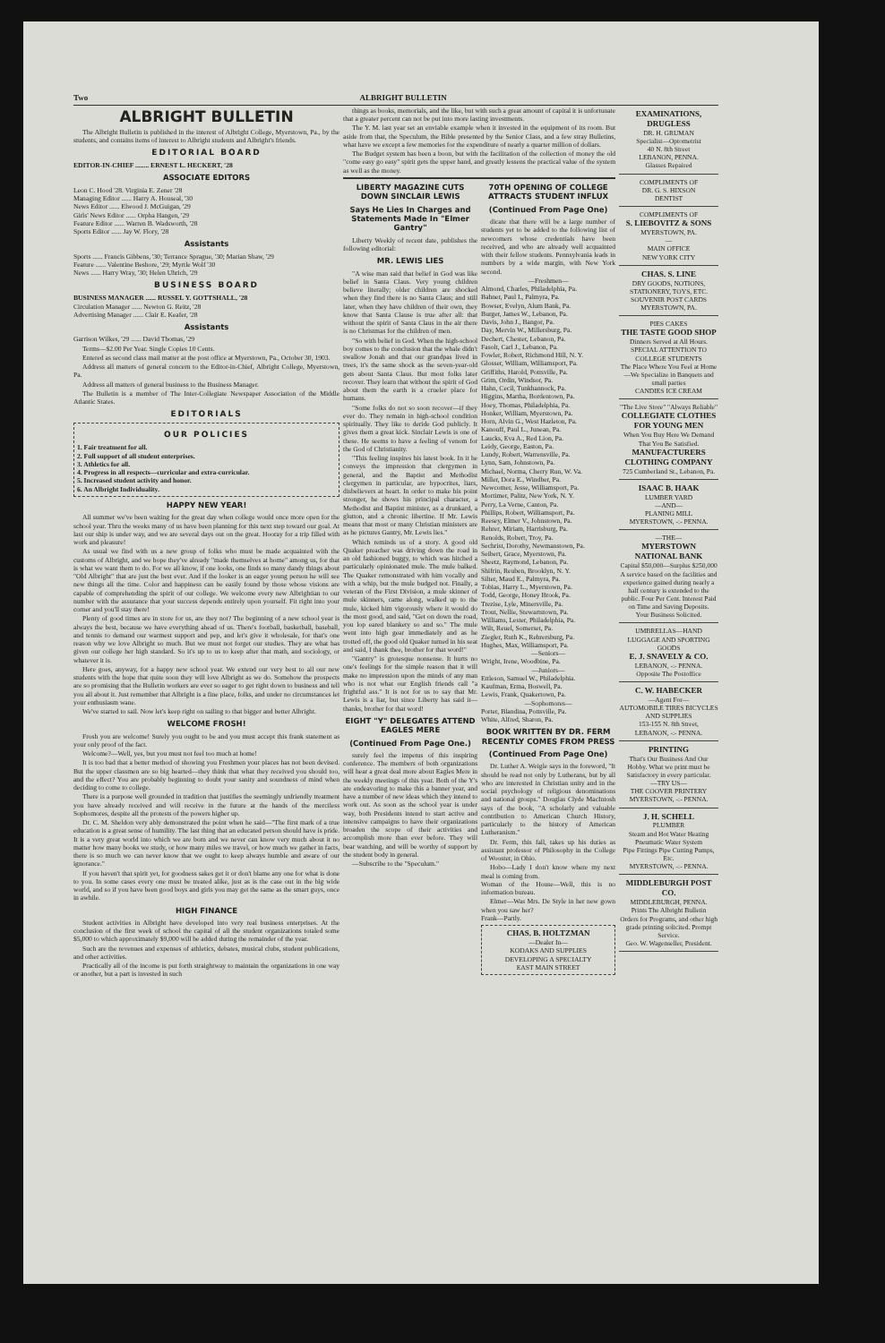Two ALBRIGHT BULLETIN
ALBRIGHT BULLETIN
The Albright Bulletin is published in the interest of Albright College, Myerstown, Pa., by the students, and contains items of interest to Albright students and Albright's friends.
EDITORIAL BOARD
EDITOR-IN-CHIEF ........ ERNEST L. HECKERT, '28
ASSOCIATE EDITORS
Leon C. Hood '28. Virginia E. Zener '28
Managing Editor ...... Harry A. Houseal, '30
News Editor ...... Elwood J. McGuigan, '29
Girls' News Editor ...... Orpha Hangen, '29
Feature Editor ...... Warren B. Wadsworth, '28
Sports Editor ...... Jay W. Flory, '28
Assistants
Sports ...... Francis Gibbens, '30; Terrance Sprague, '30; Marian Shaw, '29
Feature ...... Valentine Beshore, '29; Myrtle Wolf '30
News ...... Harry Wray, '30; Helen Uhrich, '29
BUSINESS BOARD
BUSINESS MANAGER ...... RUSSEL Y. GOTTSHALL, '28
Circulation Manager ...... Newton G. Reitz, '28
Advertising Manager ...... Clair E. Keafer, '28
Assistants
Garrison Wilkes, '29 ...... David Thomas, '29
Terms—$2.00 Per Year. Single Copies 10 Cents.
Entered as second class mail matter at the post office at Myerstown, Pa., October 30, 1903.
Address all matters of general concern to the Editor-in-Chief, Albright College, Myerstown, Pa.
Address all matters of general business to the Business Manager.
The Bulletin is a member of The Inter-Collegiate Newspaper Association of the Middle Atlantic States.
EDITORIALS
OUR POLICIES
1. Fair treatment for all.
2. Full support of all student enterprises.
3. Athletics for all.
4. Progress in all respects—curricular and extra-curricular.
5. Increased student activity and honor.
6. An Albright Individuality.
HAPPY NEW YEAR!
All summer we've been waiting for the great day when college would once more open for the school year. Thru the weeks many of us have been planning for this next step toward our goal. At last our ship is under way, and we are several days out on the great. Hooray for a trip filled with work and pleasure!
As usual we find with us a new group of folks who must be made acquainted with the customs of Albright, and we hope they've already "made themselves at home" among us, for that is what we want them to do. For we all know, if one looks, one finds so many dandy things about "Old Albright" that are just the best ever. And if the looker is an eager young person he will see new things all the time. Color and happiness can be easily found by those whose visions are capable of comprehending the spirit of our college. We welcome every new Albrightian to our number with the assurance that your success depends entirely upon yourself. Fit right into your corner and you'll stay there!
Plenty of good times are in store for us, are they not? The beginning of a new school year is always the best, because we have everything ahead of us. There's football, basketball, baseball, and tennis to demand our warmest support and pep, and let's give it wholesale, for that's one reason why we love Albright so much. But we must not forget our studies. They are what has given our college her high standard. So it's up to us to keep after that math, and sociology, or whatever it is.
Here goes, anyway, for a happy new school year. We extend our very best to all our new students with the hope that quite soon they will love Albright as we do. Somehow the prospects are so promising that the Bulletin workers are ever so eager to get right down to business and tell you all about it. Just remember that Albright is a fine place, folks, and under no circumstances let your enthusiasm wane.
We've started to sail. Now let's keep right on sailing to that bigger and better Albright.
WELCOME FROSH!
Frosh you are welcome! Surely you ought to be and you must accept this frank statement as your only proof of the fact.
Welcome?—Well, yes, but you must not feel too much at home!
It is too bad that a better method of showing you Freshmen your places has not been devised. But the upper classmen are so big hearted—they think that what they received you should too, and the effect? You are probably beginning to doubt your sanity and soundness of mind when deciding to come to college.
There is a purpose well grounded in tradition that justifies the seemingly unfriendly treatment you have already received and will receive in the future at the hands of the merciless Sophomores, despite all the protests of the powers higher up.
Dr. C. M. Sheldon very ably demonstrated the point when he said—"The first mark of a true education is a great sense of humility. The last thing that an educated person should have is pride. It is a very great world into which we are born and we never can know very much about it no matter how many books we study, or how many miles we travel, or how much we gather in facts, there is so much we can never know that we ought to keep always humble and aware of our ignorance."
If you haven't that spirit yet, for goodness sakes get it or don't blame any one for what is done to you. In some cases every one must be treated alike, just as is the case out in the big wide world, and so if you have been good boys and girls you may get the same as the smart guys, once in awhile.
HIGH FINANCE
Student activities in Albright have developed into very real business enterprises. At the conclusion of the first week of school the capital of all the student organizations totaled some $5,000 to which approximately $9,000 will be added during the remainder of the year.
Such are the revenues and expenses of athletics, debates, musical clubs, student publications, and other activities.
Practically all of the income is put forth straightway to maintain the organizations in one way or another, but a part is invested in such
things as books, memorials, and the like, but with such a great amount of capital it is unfortunate that a greater percent can not be put into more lasting investments.
The Y. M. last year set an enviable example when it invested in the equipment of its room. But aside from that, the Speculum, the Bible presented by the Senior Class, and a few stray Bulletins, what have we except a few memories for the expenditure of nearly a quarter million of dollars.
The Budget system has been a boon, but with the facilitation of the collection of money the old "come easy go easy" spirit gets the upper hand, and greatly lessens the practical value of the system as well as the money.
LIBERTY MAGAZINE CUTS DOWN SINCLAIR LEWIS
Says He Lies In Charges and Statements Made In "Elmer Gantry"
Liberty Weekly of recent date, publishes the following editorial:
MR. LEWIS LIES
"A wise man said that belief in God was like belief in Santa Claus. Very young children believe literally; older children are shocked when they find there is no Santa Claus; and still later, when they have children of their own, they know that Santa Clause is true after all: that without the spirit of Santa Claus in the air there is no Christmas for the children of men.
"So with belief in God. When the high-school boy comes to the conclusion that the whale didn't swallow Jonah and that our grandpas lived in trees, it's the same shock as the seven-year-old gets about Santa Claus. But most folks later recover. They learn that without the spirit of God about them the earth is a crueler place for humans.
"Some folks do not so soon recover—if they ever do. They remain in high-school condition spiritually. They like to deride God publicly. It gives them a great kick. Sinclair Lewis is one of these. He seems to have a feeling of venom for the God of Christianity.
"This feeling inspires his latest book. In it he conveys the impression that clergymen in general, and the Baptist and Methodist clergymen in particular, are hypocrites, liars, disbelievers at heart. In order to make his point stronger, he shows his principal character, a Methodist and Baptist minister, as a drunkard, a glutton, and a chronic libertine. If Mr. Lewis means that most or many Christian ministers are as he pictures Gantry, Mr. Lewis lies."
Which reminds us of a story. A good old Quaker preacher was driving down the road in an old fashioned buggy, to which was hitched a particularly opinionated mule. The mule balked. The Quaker remonstrated with him vocally and with a whip, but the mule budged not. Finally, a veteran of the First Division, a mule skinner of mule skinners, came along, walked up to the mule, kicked him vigorously where it would do the most good, and said, "Get on down the road, you lop eared blankety so and so." The mule went into high gear immediately and as he trotted off, the good old Quaker turned in his seat and said, I thank thee, brother for that word!"
"Gantry" is grotesque nonsense. It hurts no one's feelings for the simple reason that it will make no impression upon the minds of any man who is not what our English friends call "a frightful ass." It is not for us to say that Mr. Lewis is a liar, but since Liberty has said it—thanks, brother for that word!
EIGHT "Y" DELEGATES ATTEND EAGLES MERE
(Continued From Page One.)
surely feel the impetus of this inspiring conference. The members of both organizations will hear a great deal more about Eagles Mere in the weekly meetings of this year. Both of the Y's are endeavoring to make this a banner year, and have a number of new ideas which they intend to work out. As soon as the school year is under way, both Presidents intend to start active and intensive campaigns to have their organizations broaden the scope of their activities and accomplish more than ever before. They will bear watching, and will be worthy of support by the student body in general.
—Subscribe to the "Speculum."
70TH OPENING OF COLLEGE ATTRACTS STUDENT INFLUX
(Continued From Page One)
dicate that there will be a large number of students yet to be added to the following list of newcomers whose credentials have been received, and who are already well acquainted with their fellow students. Pennsylvania leads in numbers by a wide margin, with New York second.
—Freshmen—
Almond, Charles, Philadelphia, Pa.
Bahner, Paul I., Palmyra, Pa.
Bowser, Evelyn, Alum Bank, Pa.
Burger, James W., Lebanon, Pa.
Davis, John J., Bangor, Pa.
Day, Mervin W., Millersburg, Pa.
Dechert, Chester, Lebanon, Pa.
Fasolt, Carl J., Lebanon, Pa.
Fowler, Robert, Richmond Hill, N. Y.
Glosser, William, Williamsport, Pa.
Griffiths, Harold, Pottsville, Pa.
Grim, Ordin, Windsor, Pa.
Hahn, Cecil, Tunkhannock, Pa.
Higgins, Martha, Bordentown, Pa.
Hoey, Thomas, Philadelphia, Pa.
Honker, William, Myerstown, Pa.
Horn, Alvin G., West Hazleton, Pa.
Kanouff, Paul L., Junean, Pa.
Laucks, Eva A., Red Lion, Pa.
Leidy, George, Easton, Pa.
Lundy, Robert, Warrensville, Pa.
Lynn, Sam, Johnstown, Pa.
Michael, Norma, Cherry Run, W. Va.
Miller, Dora E., Windber, Pa.
Newcomer, Jesse, Williamsport, Pa.
Mortimer, Palitz, New York, N. Y.
Perry, La Verne, Canton, Pa.
Phillips, Robert, Williamsport, Pa.
Reesey, Elmer V., Johnstown, Pa.
Rehrer, Miriam, Harrisburg, Pa.
Renolds, Robert, Troy, Pa.
Sechrist, Dorothy, Newmanstown, Pa.
Seibert, Grace, Myerstown, Pa.
Sheetz, Raymond, Lebanon, Pa.
Shifrin, Reuben, Brooklyn, N. Y.
Silter, Maud E., Palmyra, Pa.
Tobias, Harry L., Myerstown, Pa.
Todd, George, Honey Brook, Pa.
Trezise, Lyle, Minersville, Pa.
Trout, Nellie, Stewartstown, Pa.
Williams, Lester, Philadelphia, Pa.
Wilt, Reuel, Somerset, Pa.
Ziegler, Ruth K., Rehrersburg, Pa.
Hughes, Max, Williamsport, Pa.
—Seniors—
Wright, Irene, Woodbine, Pa.
—Juniors—
Ettleson, Samuel W., Philadelphia.
Kaufman, Erma, Boswell, Pa.
Lewis, Frank, Quakertown, Pa.
—Sophomores—
Porter, Blandina, Pottsville, Pa.
White, Alfred, Sharon, Pa.
BOOK WRITTEN BY DR. FERM RECENTLY COMES FROM PRESS
(Continued From Page One)
Dr. Luther A. Weigle says in the foreword, "It should be read not only by Lutherans, but by all who are interested in Christian unity and in the social psychology of religious denominations and national groups." Douglas Clyde MacIntosh says of the book, "A scholarly and valuable contribution to American Church History, particularly to the history of American Lutheranism."
Dr. Ferm, this fall, takes up his duties as assistant professor of Philosophy in the College of Wooster, in Ohio.
Hobo—Lady I don't know where my next meal is coming from.
Woman of the House—Well, this is no information bureau.
Elmer—Was Mrs. De Style in her new gown when you saw her?
Frank—Partly.
CHAS. B. HOLTZMAN
—Dealer In—
KODAKS AND SUPPLIES
DEVELOPING A SPECIALTY
EAST MAIN STREET
EXAMINATIONS, DRUGLESS
DR. H. GRUMAN
Specialist—Optometrist
40 N. 8th Street
LEBANON, PENNA.
Glasses Repaired
COMPLIMENTS OF
DR. G. S. HIXSON
DENTIST
COMPLIMENTS OF
S. LIEBOVITZ & SONS
MYERSTOWN, PA.
—
MAIN OFFICE
NEW YORK CITY
CHAS. S. LINE
DRY GOODS, NOTIONS,
STATIONERY, TOYS, ETC.
SOUVENIR POST CARDS
MYERSTOWN, PA.
PIES CAKES
THE TASTE GOOD SHOP
Dinners Served at All Hours.
SPECIAL ATTENTION TO COLLEGE STUDENTS
The Place Where You Feel at Home—We Specialize in Banquets and small parties
CANDIES ICE CREAM
"The Live Store" "Always Reliable"
COLLEGIATE CLOTHES FOR YOUNG MEN
When You Buy Here We Demand That You Be Satisfied.
MANUFACTURERS CLOTHING COMPANY
725 Cumberland St., Lebanon, Pa.
ISAAC B. HAAK
LUMBER YARD
—AND—
PLANING MILL
MYERSTOWN, -:- PENNA.
—THE—
MYERSTOWN NATIONAL BANK
Capital $50,000—Surplus $250,000
A service based on the facilities and experience gained during nearly a half century is extended to the public. Four Per Cent. Interest Paid on Time and Saving Deposits.
Your Business Solicited.
UMBRELLAS—HAND LUGGAGE AND SPORTING GOODS
E. J. SNAVELY & CO.
LEBANON, -:- PENNA.
Opposite The Postoffice
C. W. HABECKER
—Agent For—
AUTOMOBILE TIRES BICYCLES AND SUPPLIES
153-155 N. 8th Street,
LEBANON, -:- PENNA.
PRINTING
That's Our Business And Our Hobby. What we print must be Satisfactory in every particular.
—TRY US—
THE COOVER PRINTERY
MYERSTOWN, -:- PENNA.
J. H. SCHELL
PLUMBER
Steam and Hot Water Heating Pneumatic Water System
Pipe Fittings Pipe Cutting Pumps, Etc.
MYERSTOWN, -:- PENNA.
MIDDLEBURGH POST CO.
MIDDLEBURGH, PENNA.
Prints The Albright Bulletin
Orders for Programs, and other high grade printing solicited. Prompt Service.
Geo. W. Wagenseller, President.